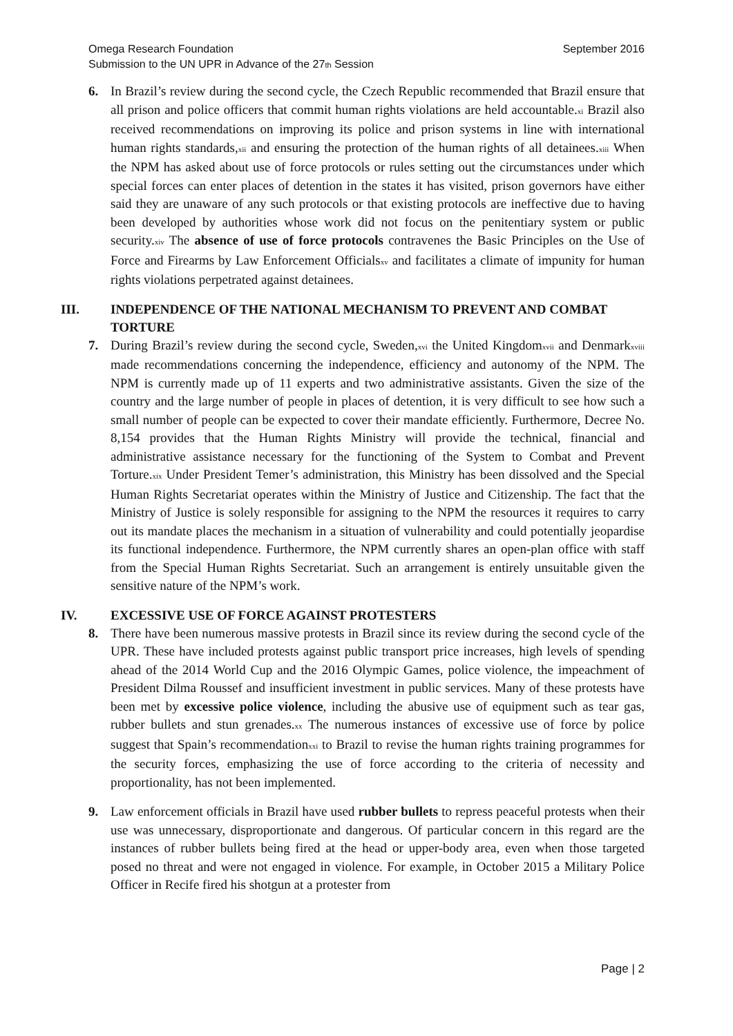Omega Research Foundation
Submission to the UN UPR in Advance of the 27<sup>th</sup> Session
September 2016
6. In Brazil’s review during the second cycle, the Czech Republic recommended that Brazil ensure that all prison and police officers that commit human rights violations are held accountable.<sup>xi</sup> Brazil also received recommendations on improving its police and prison systems in line with international human rights standards,<sup>xii</sup> and ensuring the protection of the human rights of all detainees.<sup>xiii</sup> When the NPM has asked about use of force protocols or rules setting out the circumstances under which special forces can enter places of detention in the states it has visited, prison governors have either said they are unaware of any such protocols or that existing protocols are ineffective due to having been developed by authorities whose work did not focus on the penitentiary system or public security.<sup>xiv</sup> The absence of use of force protocols contravenes the Basic Principles on the Use of Force and Firearms by Law Enforcement Officials<sup>xv</sup> and facilitates a climate of impunity for human rights violations perpetrated against detainees.
III. INDEPENDENCE OF THE NATIONAL MECHANISM TO PREVENT AND COMBAT TORTURE
7. During Brazil’s review during the second cycle, Sweden,<sup>xvi</sup> the United Kingdom<sup>xvii</sup> and Denmark<sup>xviii</sup> made recommendations concerning the independence, efficiency and autonomy of the NPM. The NPM is currently made up of 11 experts and two administrative assistants. Given the size of the country and the large number of people in places of detention, it is very difficult to see how such a small number of people can be expected to cover their mandate efficiently. Furthermore, Decree No. 8,154 provides that the Human Rights Ministry will provide the technical, financial and administrative assistance necessary for the functioning of the System to Combat and Prevent Torture.<sup>xix</sup> Under President Temer’s administration, this Ministry has been dissolved and the Special Human Rights Secretariat operates within the Ministry of Justice and Citizenship. The fact that the Ministry of Justice is solely responsible for assigning to the NPM the resources it requires to carry out its mandate places the mechanism in a situation of vulnerability and could potentially jeopardise its functional independence. Furthermore, the NPM currently shares an open-plan office with staff from the Special Human Rights Secretariat. Such an arrangement is entirely unsuitable given the sensitive nature of the NPM’s work.
IV. EXCESSIVE USE OF FORCE AGAINST PROTESTERS
8. There have been numerous massive protests in Brazil since its review during the second cycle of the UPR. These have included protests against public transport price increases, high levels of spending ahead of the 2014 World Cup and the 2016 Olympic Games, police violence, the impeachment of President Dilma Roussef and insufficient investment in public services. Many of these protests have been met by excessive police violence, including the abusive use of equipment such as tear gas, rubber bullets and stun grenades.<sup>xx</sup> The numerous instances of excessive use of force by police suggest that Spain’s recommendation<sup>xxi</sup> to Brazil to revise the human rights training programmes for the security forces, emphasizing the use of force according to the criteria of necessity and proportionality, has not been implemented.
9. Law enforcement officials in Brazil have used rubber bullets to repress peaceful protests when their use was unnecessary, disproportionate and dangerous. Of particular concern in this regard are the instances of rubber bullets being fired at the head or upper-body area, even when those targeted posed no threat and were not engaged in violence. For example, in October 2015 a Military Police Officer in Recife fired his shotgun at a protester from
Page | 2